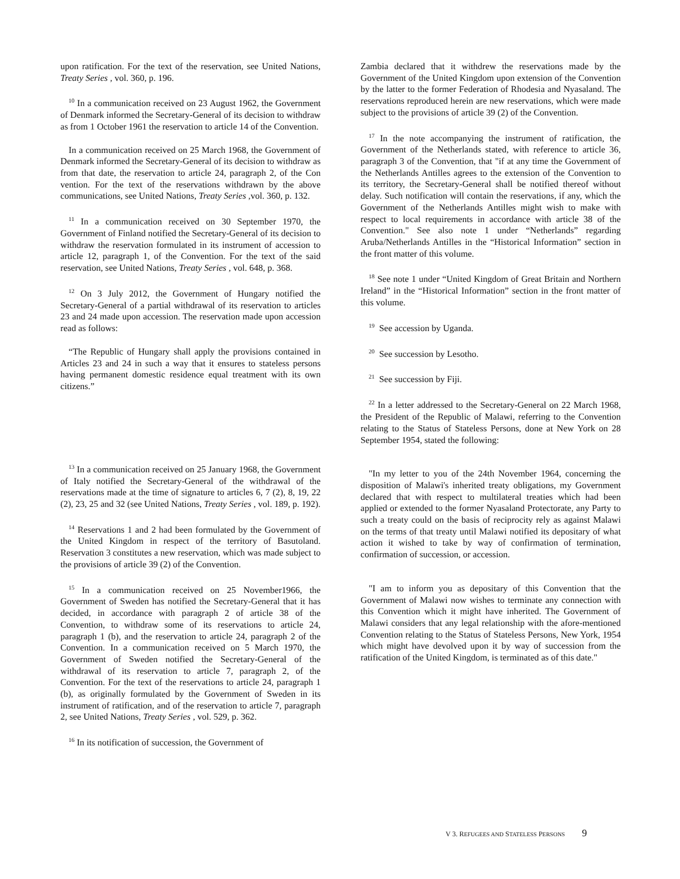upon ratification. For the text of the reservation, see United Nations, Treaty Series , vol. 360, p. 196.
<sup>10</sup> In a communication received on 23 August 1962, the Government of Denmark informed the Secretary-General of its decision to withdraw as from 1 October 1961 the reservation to article 14 of the Convention.
In a communication received on 25 March 1968, the Government of Denmark informed the Secretary-General of its decision to withdraw as from that date, the reservation to article 24, paragraph 2, of the Con vention. For the text of the reservations withdrawn by the above communications, see United Nations, Treaty Series ,vol. 360, p. 132.
<sup>11</sup> In a communication received on 30 September 1970, the Government of Finland notified the Secretary-General of its decision to withdraw the reservation formulated in its instrument of accession to article 12, paragraph 1, of the Convention. For the text of the said reservation, see United Nations, Treaty Series , vol. 648, p. 368.
<sup>12</sup> On 3 July 2012, the Government of Hungary notified the Secretary-General of a partial withdrawal of its reservation to articles 23 and 24 made upon accession. The reservation made upon accession read as follows:
“The Republic of Hungary shall apply the provisions contained in Articles 23 and 24 in such a way that it ensures to stateless persons having permanent domestic residence equal treatment with its own citizens.”
<sup>13</sup> In a communication received on 25 January 1968, the Government of Italy notified the Secretary-General of the withdrawal of the reservations made at the time of signature to articles 6, 7 (2), 8, 19, 22 (2), 23, 25 and 32 (see United Nations, Treaty Series , vol. 189, p. 192).
<sup>14</sup> Reservations 1 and 2 had been formulated by the Government of the United Kingdom in respect of the territory of Basutoland. Reservation 3 constitutes a new reservation, which was made subject to the provisions of article 39 (2) of the Convention.
<sup>15</sup> In a communication received on 25 November1966, the Government of Sweden has notified the Secretary-General that it has decided, in accordance with paragraph 2 of article 38 of the Convention, to withdraw some of its reservations to article 24, paragraph 1 (b), and the reservation to article 24, paragraph 2 of the Convention. In a communication received on 5 March 1970, the Government of Sweden notified the Secretary-General of the withdrawal of its reservation to article 7, paragraph 2, of the Convention. For the text of the reservations to article 24, paragraph 1 (b), as originally formulated by the Government of Sweden in its instrument of ratification, and of the reservation to article 7, paragraph 2, see United Nations, Treaty Series , vol. 529, p. 362.
<sup>16</sup> In its notification of succession, the Government of
Zambia declared that it withdrew the reservations made by the Government of the United Kingdom upon extension of the Convention by the latter to the former Federation of Rhodesia and Nyasaland. The reservations reproduced herein are new reservations, which were made subject to the provisions of article 39 (2) of the Convention.
<sup>17</sup> In the note accompanying the instrument of ratification, the Government of the Netherlands stated, with reference to article 36, paragraph 3 of the Convention, that "if at any time the Government of the Netherlands Antilles agrees to the extension of the Convention to its territory, the Secretary-General shall be notified thereof without delay. Such notification will contain the reservations, if any, which the Government of the Netherlands Antilles might wish to make with respect to local requirements in accordance with article 38 of the Convention." See also note 1 under “Netherlands” regarding Aruba/Netherlands Antilles in the “Historical Information” section in the front matter of this volume.
<sup>18</sup> See note 1 under “United Kingdom of Great Britain and Northern Ireland” in the “Historical Information” section in the front matter of this volume.
<sup>19</sup> See accession by Uganda.
<sup>20</sup> See succession by Lesotho.
<sup>21</sup> See succession by Fiji.
<sup>22</sup> In a letter addressed to the Secretary-General on 22 March 1968, the President of the Republic of Malawi, referring to the Convention relating to the Status of Stateless Persons, done at New York on 28 September 1954, stated the following:
"In my letter to you of the 24th November 1964, concerning the disposition of Malawi's inherited treaty obligations, my Government declared that with respect to multilateral treaties which had been applied or extended to the former Nyasaland Protectorate, any Party to such a treaty could on the basis of reciprocity rely as against Malawi on the terms of that treaty until Malawi notified its depositary of what action it wished to take by way of confirmation of termination, confirmation of succession, or accession.
"I am to inform you as depositary of this Convention that the Government of Malawi now wishes to terminate any connection with this Convention which it might have inherited. The Government of Malawi considers that any legal relationship with the afore-mentioned Convention relating to the Status of Stateless Persons, New York, 1954 which might have devolved upon it by way of succession from the ratification of the United Kingdom, is terminated as of this date."
V 3. REFUGEES AND STATELESS PERSONS 9